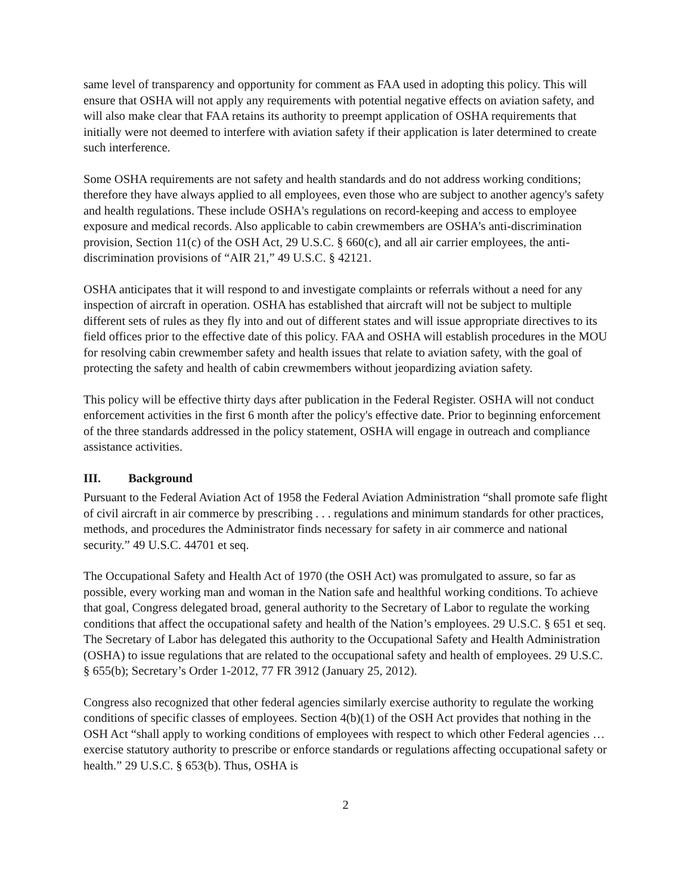same level of transparency and opportunity for comment as FAA used in adopting this policy. This will ensure that OSHA will not apply any requirements with potential negative effects on aviation safety, and will also make clear that FAA retains its authority to preempt application of OSHA requirements that initially were not deemed to interfere with aviation safety if their application is later determined to create such interference.
Some OSHA requirements are not safety and health standards and do not address working conditions; therefore they have always applied to all employees, even those who are subject to another agency's safety and health regulations. These include OSHA's regulations on record-keeping and access to employee exposure and medical records. Also applicable to cabin crewmembers are OSHA’s anti-discrimination provision, Section 11(c) of the OSH Act, 29 U.S.C. § 660(c), and all air carrier employees, the anti-discrimination provisions of “AIR 21,” 49 U.S.C. § 42121.
OSHA anticipates that it will respond to and investigate complaints or referrals without a need for any inspection of aircraft in operation. OSHA has established that aircraft will not be subject to multiple different sets of rules as they fly into and out of different states and will issue appropriate directives to its field offices prior to the effective date of this policy. FAA and OSHA will establish procedures in the MOU for resolving cabin crewmember safety and health issues that relate to aviation safety, with the goal of protecting the safety and health of cabin crewmembers without jeopardizing aviation safety.
This policy will be effective thirty days after publication in the Federal Register. OSHA will not conduct enforcement activities in the first 6 month after the policy's effective date. Prior to beginning enforcement of the three standards addressed in the policy statement, OSHA will engage in outreach and compliance assistance activities.
III. Background
Pursuant to the Federal Aviation Act of 1958 the Federal Aviation Administration “shall promote safe flight of civil aircraft in air commerce by prescribing . . . regulations and minimum standards for other practices, methods, and procedures the Administrator finds necessary for safety in air commerce and national security.” 49 U.S.C. 44701 et seq.
The Occupational Safety and Health Act of 1970 (the OSH Act) was promulgated to assure, so far as possible, every working man and woman in the Nation safe and healthful working conditions. To achieve that goal, Congress delegated broad, general authority to the Secretary of Labor to regulate the working conditions that affect the occupational safety and health of the Nation’s employees. 29 U.S.C. § 651 et seq. The Secretary of Labor has delegated this authority to the Occupational Safety and Health Administration (OSHA) to issue regulations that are related to the occupational safety and health of employees. 29 U.S.C. § 655(b); Secretary’s Order 1-2012, 77 FR 3912 (January 25, 2012).
Congress also recognized that other federal agencies similarly exercise authority to regulate the working conditions of specific classes of employees. Section 4(b)(1) of the OSH Act provides that nothing in the OSH Act “shall apply to working conditions of employees with respect to which other Federal agencies … exercise statutory authority to prescribe or enforce standards or regulations affecting occupational safety or health.” 29 U.S.C. § 653(b). Thus, OSHA is
2